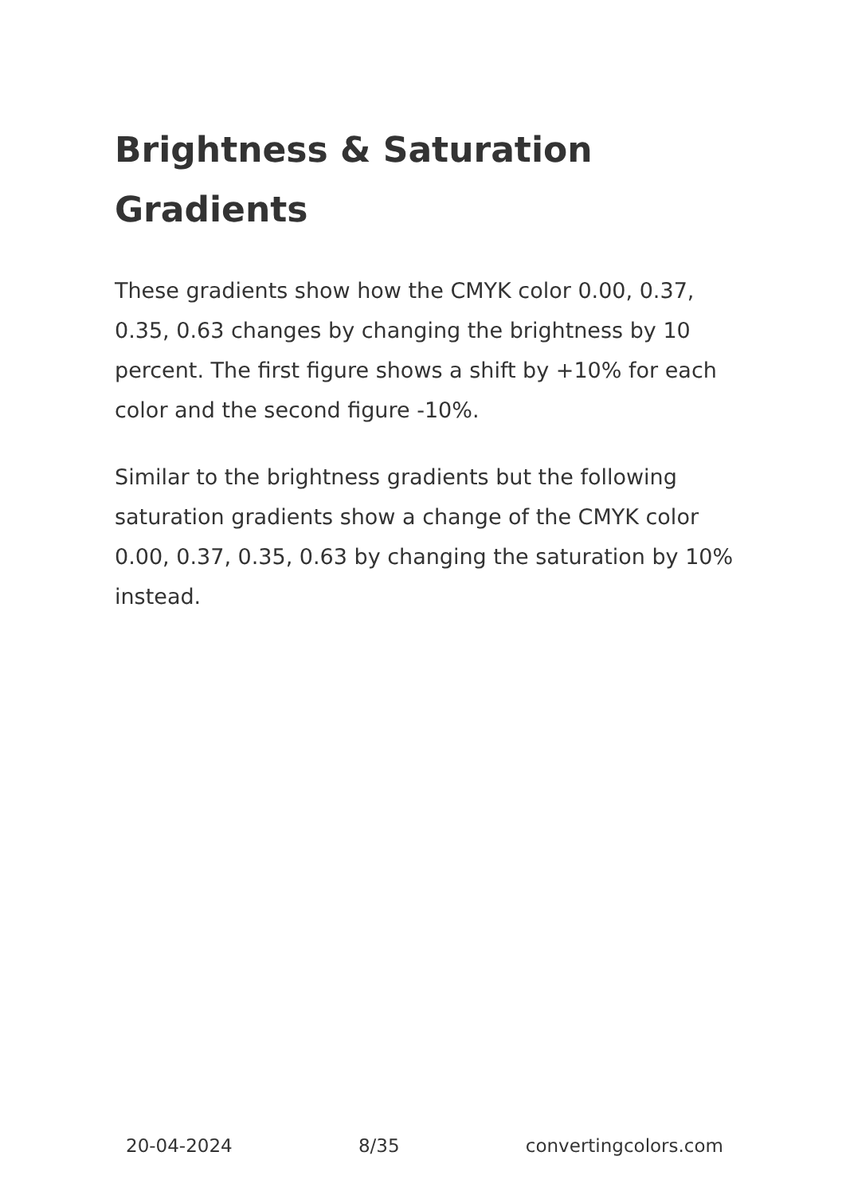Brightness & Saturation Gradients
These gradients show how the CMYK color 0.00, 0.37, 0.35, 0.63 changes by changing the brightness by 10 percent. The first figure shows a shift by +10% for each color and the second figure -10%.
Similar to the brightness gradients but the following saturation gradients show a change of the CMYK color 0.00, 0.37, 0.35, 0.63 by changing the saturation by 10% instead.
20-04-2024 8/35 convertingcolors.com